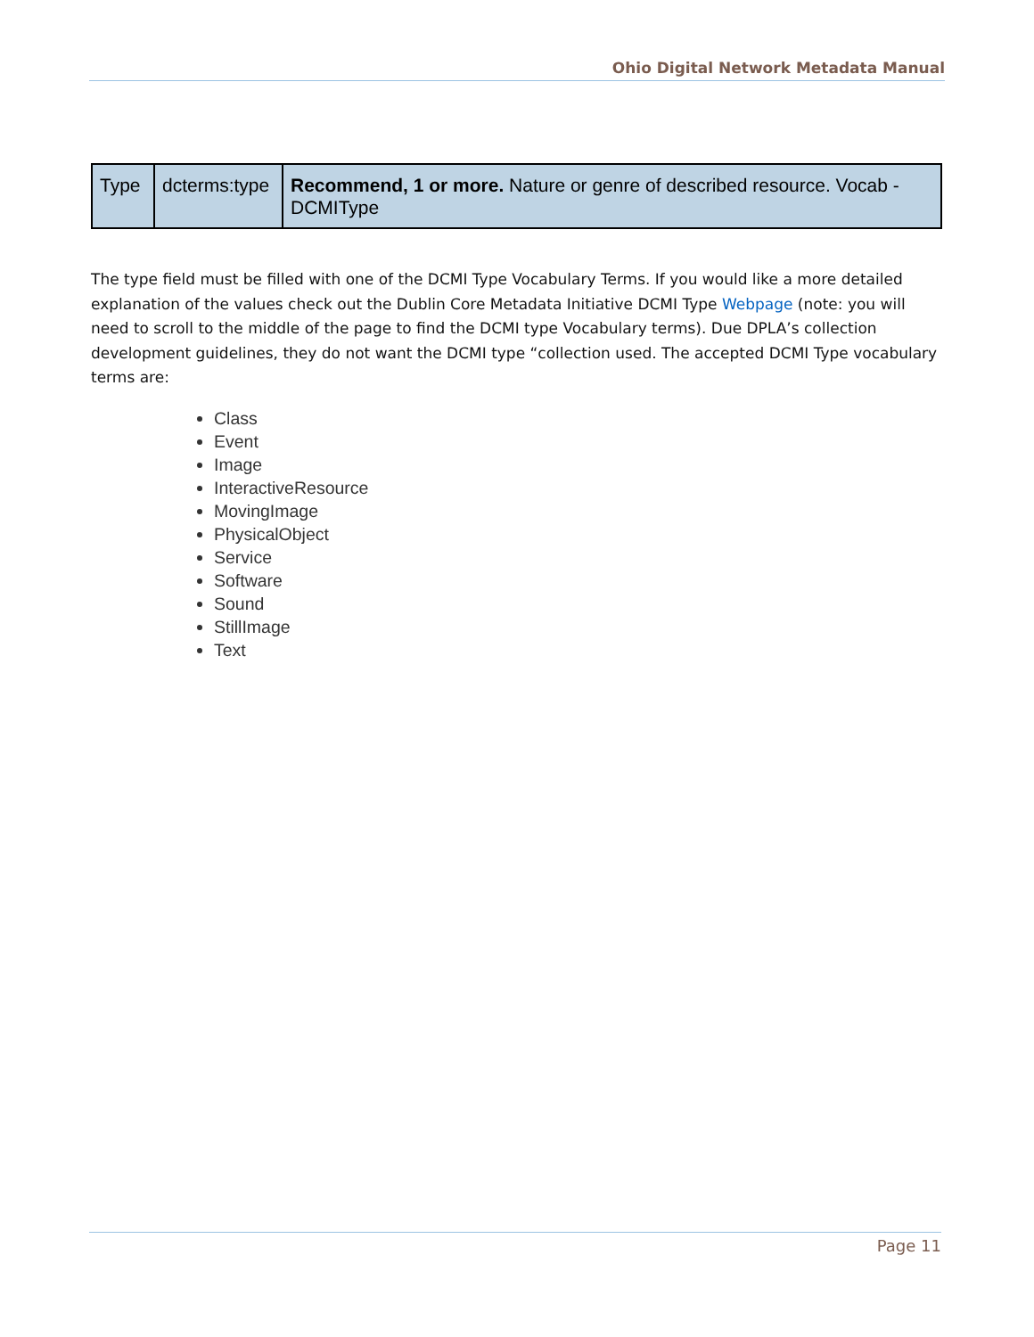Ohio Digital Network Metadata Manual
| Type | dcterms:type | Recommend, 1 or more. Nature or genre of described resource. Vocab - DCMIType |
The type field must be filled with one of the DCMI Type Vocabulary Terms. If you would like a more detailed explanation of the values check out the Dublin Core Metadata Initiative DCMI Type Webpage (note: you will need to scroll to the middle of the page to find the DCMI type Vocabulary terms). Due DPLA’s collection development guidelines, they do not want the DCMI type “collection used. The accepted DCMI Type vocabulary terms are:
Class
Event
Image
InteractiveResource
MovingImage
PhysicalObject
Service
Software
Sound
StillImage
Text
Page 11